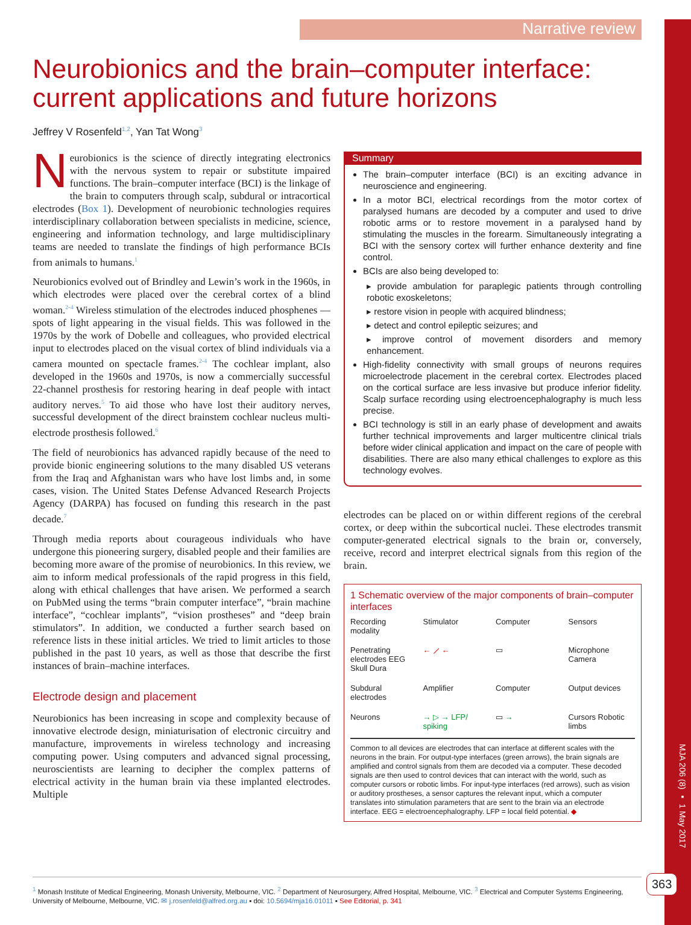MJA 206 (8) ▪ 1 May 2017
Narrative review
Neurobionics and the brain–computer interface: current applications and future horizons
Jeffrey V Rosenfeld<sup>1,2</sup>, Yan Tat Wong<sup>3</sup>
Neurobionics is the science of directly integrating electronics with the nervous system to repair or substitute impaired functions. The brain–computer interface (BCI) is the linkage of the brain to computers through scalp, subdural or intracortical electrodes (Box 1). Development of neurobionic technologies requires interdisciplinary collaboration between specialists in medicine, science, engineering and information technology, and large multidisciplinary teams are needed to translate the findings of high performance BCIs from animals to humans.<sup>1</sup>
Neurobionics evolved out of Brindley and Lewin’s work in the 1960s, in which electrodes were placed over the cerebral cortex of a blind woman.<sup>2-4</sup> Wireless stimulation of the electrodes induced phosphenes — spots of light appearing in the visual fields. This was followed in the 1970s by the work of Dobelle and colleagues, who provided electrical input to electrodes placed on the visual cortex of blind individuals via a camera mounted on spectacle frames.<sup>2-4</sup> The cochlear implant, also developed in the 1960s and 1970s, is now a commercially successful 22-channel prosthesis for restoring hearing in deaf people with intact auditory nerves.<sup>5</sup> To aid those who have lost their auditory nerves, successful development of the direct brainstem cochlear nucleus multi-electrode prosthesis followed.<sup>6</sup>
The field of neurobionics has advanced rapidly because of the need to provide bionic engineering solutions to the many disabled US veterans from the Iraq and Afghanistan wars who have lost limbs and, in some cases, vision. The United States Defense Advanced Research Projects Agency (DARPA) has focused on funding this research in the past decade.<sup>7</sup>
Through media reports about courageous individuals who have undergone this pioneering surgery, disabled people and their families are becoming more aware of the promise of neurobionics. In this review, we aim to inform medical professionals of the rapid progress in this field, along with ethical challenges that have arisen. We performed a search on PubMed using the terms “brain computer interface”, “brain machine interface”, “cochlear implants”, “vision prostheses” and “deep brain stimulators”. In addition, we conducted a further search based on reference lists in these initial articles. We tried to limit articles to those published in the past 10 years, as well as those that describe the first instances of brain–machine interfaces.
Electrode design and placement
Neurobionics has been increasing in scope and complexity because of innovative electrode design, miniaturisation of electronic circuitry and manufacture, improvements in wireless technology and increasing computing power. Using computers and advanced signal processing, neuroscientists are learning to decipher the complex patterns of electrical activity in the human brain via these implanted electrodes. Multiple
Summary
The brain–computer interface (BCI) is an exciting advance in neuroscience and engineering.
In a motor BCI, electrical recordings from the motor cortex of paralysed humans are decoded by a computer and used to drive robotic arms or to restore movement in a paralysed hand by stimulating the muscles in the forearm. Simultaneously integrating a BCI with the sensory cortex will further enhance dexterity and fine control.
BCIs are also being developed to:
▸ provide ambulation for paraplegic patients through controlling robotic exoskeletons;
▸ restore vision in people with acquired blindness;
▸ detect and control epileptic seizures; and
▸ improve control of movement disorders and memory enhancement.
High-fidelity connectivity with small groups of neurons requires microelectrode placement in the cerebral cortex. Electrodes placed on the cortical surface are less invasive but produce inferior fidelity. Scalp surface recording using electroencephalography is much less precise.
BCI technology is still in an early phase of development and awaits further technical improvements and larger multicentre clinical trials before wider clinical application and impact on the care of people with disabilities. There are also many ethical challenges to explore as this technology evolves.
electrodes can be placed on or within different regions of the cerebral cortex, or deep within the subcortical nuclei. These electrodes transmit computer-generated electrical signals to the brain or, conversely, receive, record and interpret electrical signals from this region of the brain.
1 Schematic overview of the major components of brain–computer interfaces
Recording modality Stimulator Computer Sensors Penetrating electrodes EEG Skull Dura ← ⟋ ← ▭ Microphone Camera Subdural electrodes Amplifier Computer Output devices Neurons → ▷ → LFP/ spiking ▭ → Cursors Robotic limbs
Common to all devices are electrodes that can interface at different scales with the neurons in the brain. For output-type interfaces (green arrows), the brain signals are amplified and control signals from them are decoded via a computer. These decoded signals are then used to control devices that can interact with the world, such as computer cursors or robotic limbs. For input-type interfaces (red arrows), such as vision or auditory prostheses, a sensor captures the relevant input, which a computer translates into stimulation parameters that are sent to the brain via an electrode interface. EEG = electroencephalography. LFP = local field potential. ◆
<sup>1</sup> Monash Institute of Medical Engineering, Monash University, Melbourne, VIC. <sup>2</sup> Department of Neurosurgery, Alfred Hospital, Melbourne, VIC. <sup>3</sup> Electrical and Computer Systems Engineering, University of Melbourne, Melbourne, VIC. ✉ j.rosenfeld@alfred.org.au ▪ doi: 10.5694/mja16.01011 ▪ See Editorial, p. 341
363